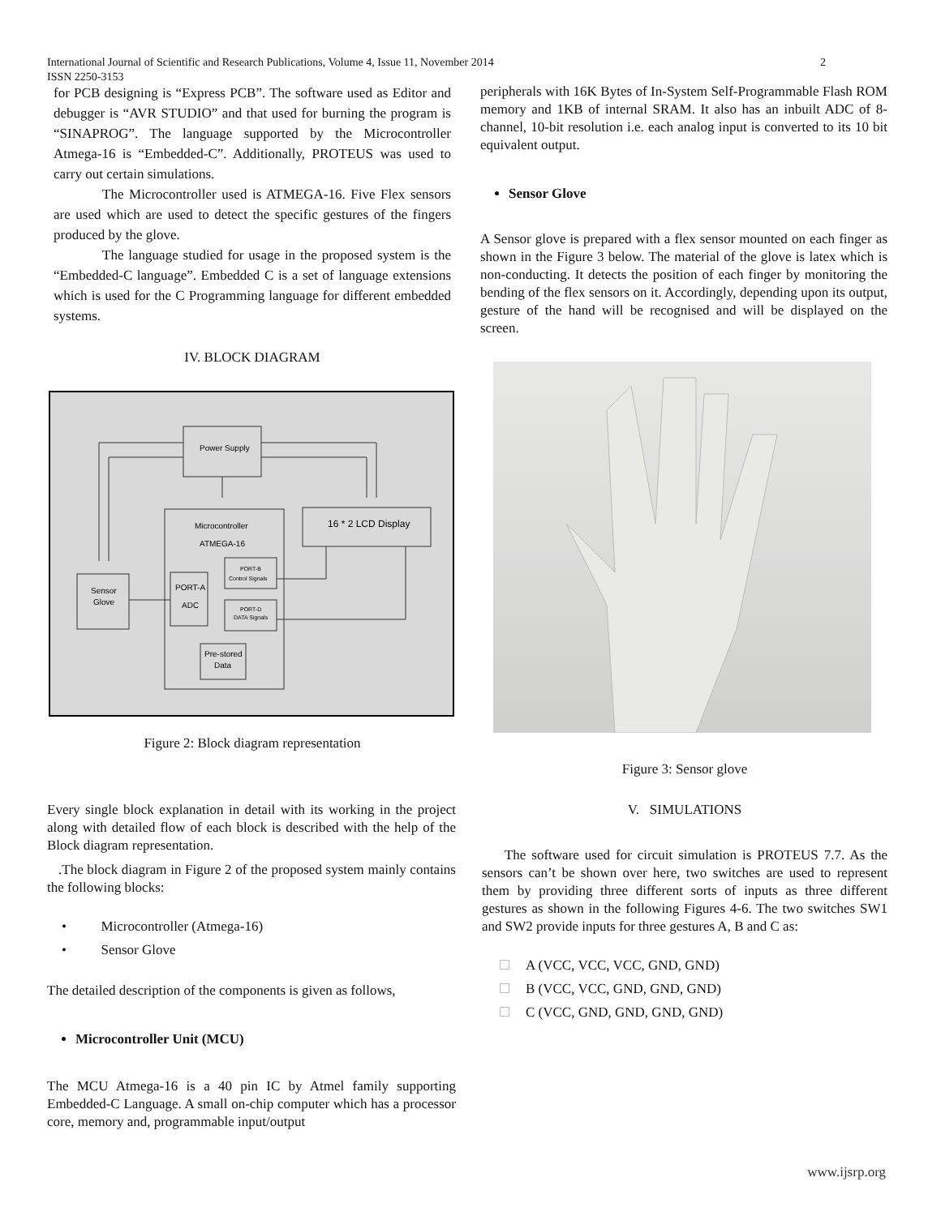International Journal of Scientific and Research Publications, Volume 4, Issue 11, November 2014
ISSN 2250-3153
2
for PCB designing is “Express PCB”. The software used as Editor and debugger is “AVR STUDIO” and that used for burning the program is “SINAPROG”. The language supported by the Microcontroller Atmega-16 is “Embedded-C”. Additionally, PROTEUS was used to carry out certain simulations.
The Microcontroller used is ATMEGA-16. Five Flex sensors are used which are used to detect the specific gestures of the fingers produced by the glove.
The language studied for usage in the proposed system is the “Embedded-C language”. Embedded C is a set of language extensions which is used for the C Programming language for different embedded systems.
IV. BLOCK DIAGRAM
Power Supply
Microcontroller
ATMEGA-16
16 * 2 LCD Display
Sensor
Glove
PORT-A
ADC
PORT-B
Control Signals
PORT-D
DATA Signals
Pre-stored
Data
Figure 2: Block diagram representation
peripherals with 16K Bytes of In-System Self-Programmable Flash ROM memory and 1KB of internal SRAM. It also has an inbuilt ADC of 8-channel, 10-bit resolution i.e. each analog input is converted to its 10 bit equivalent output.
Sensor Glove
A Sensor glove is prepared with a flex sensor mounted on each finger as shown in the Figure 3 below. The material of the glove is latex which is non-conducting. It detects the position of each finger by monitoring the bending of the flex sensors on it. Accordingly, depending upon its output, gesture of the hand will be recognised and will be displayed on the screen.
Every single block explanation in detail with its working in the project along with detailed flow of each block is described with the help of the Block diagram representation.
.The block diagram in Figure 2 of the proposed system mainly contains the following blocks:
• Microcontroller (Atmega-16)
• Sensor Glove
The detailed description of the components is given as follows,
Microcontroller Unit (MCU)
The MCU Atmega-16 is a 40 pin IC by Atmel family supporting Embedded-C Language. A small on-chip computer which has a processor core, memory and, programmable input/output
Figure 3: Sensor glove
V. SIMULATIONS
The software used for circuit simulation is PROTEUS 7.7. As the sensors can’t be shown over here, two switches are used to represent them by providing three different sorts of inputs as three different gestures as shown in the following Figures 4-6. The two switches SW1 and SW2 provide inputs for three gestures A, B and C as:
A (VCC, VCC, VCC, GND, GND)
B (VCC, VCC, GND, GND, GND)
C (VCC, GND, GND, GND, GND)
www.ijsrp.org